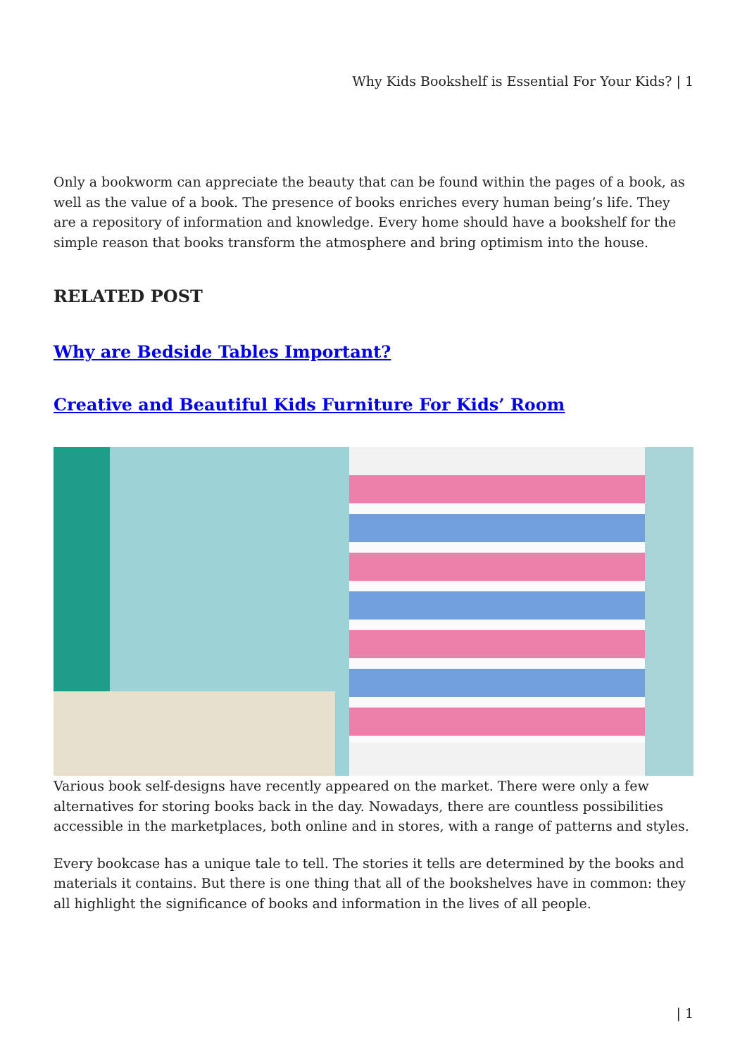Why Kids Bookshelf is Essential For Your Kids? | 1
Only a bookworm can appreciate the beauty that can be found within the pages of a book, as well as the value of a book. The presence of books enriches every human being’s life. They are a repository of information and knowledge. Every home should have a bookshelf for the simple reason that books transform the atmosphere and bring optimism into the house.
RELATED POST
Why are Bedside Tables Important?
Creative and Beautiful Kids Furniture For Kids’ Room
Various book self-designs have recently appeared on the market. There were only a few alternatives for storing books back in the day. Nowadays, there are countless possibilities accessible in the marketplaces, both online and in stores, with a range of patterns and styles.
Every bookcase has a unique tale to tell. The stories it tells are determined by the books and materials it contains. But there is one thing that all of the bookshelves have in common: they all highlight the significance of books and information in the lives of all people.
| 1